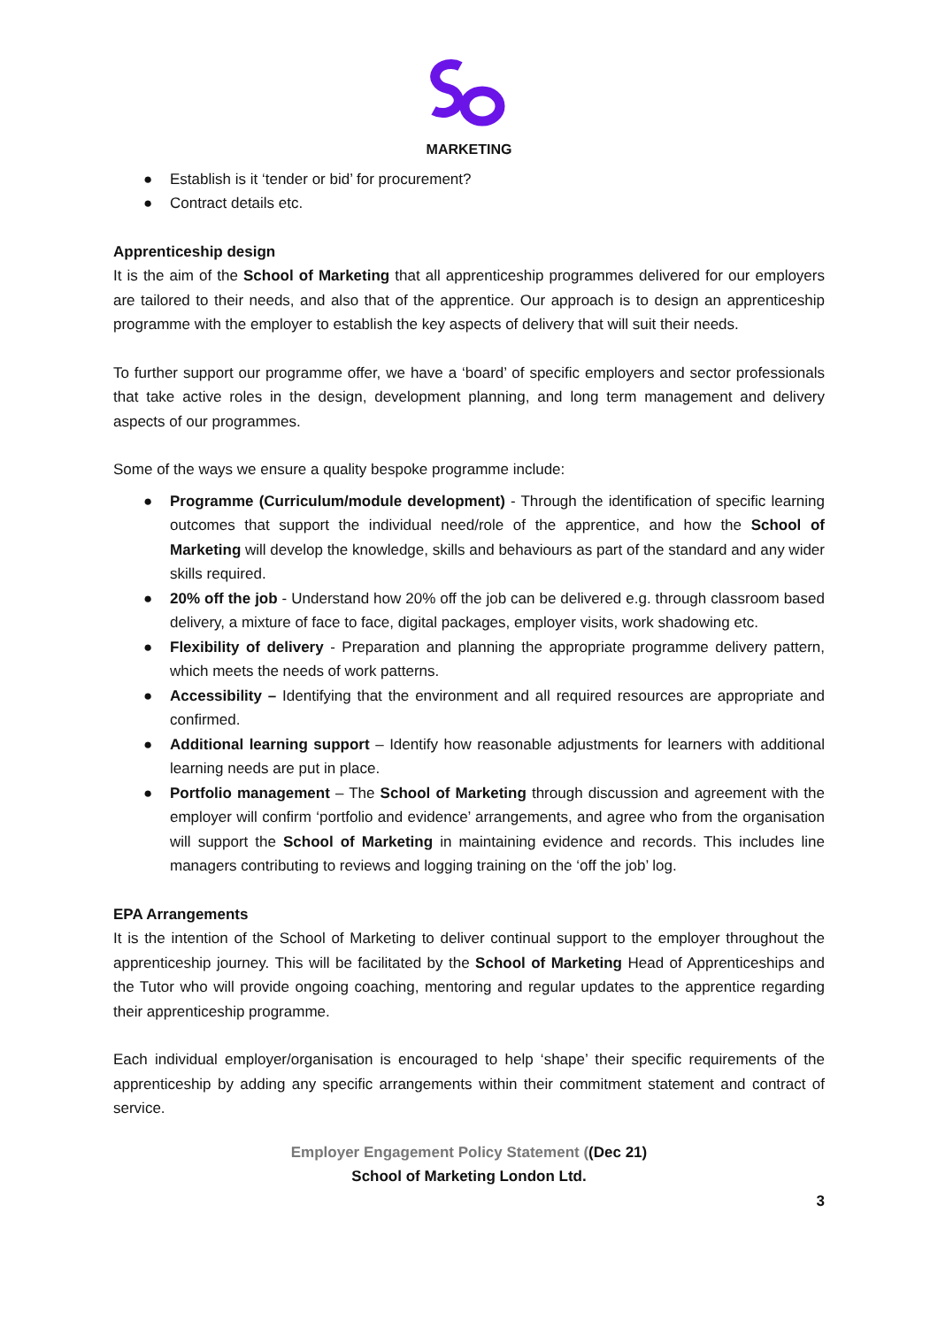MARKETING
● Establish is it ‘tender or bid’ for procurement?
● Contract details etc.
Apprenticeship design
It is the aim of the School of Marketing that all apprenticeship programmes delivered for our employers are tailored to their needs, and also that of the apprentice. Our approach is to design an apprenticeship programme with the employer to establish the key aspects of delivery that will suit their needs.
To further support our programme offer, we have a ‘board’ of specific employers and sector professionals that take active roles in the design, development planning, and long term management and delivery aspects of our programmes.
Some of the ways we ensure a quality bespoke programme include:
● Programme (Curriculum/module development) - Through the identification of specific learning outcomes that support the individual need/role of the apprentice, and how the School of Marketing will develop the knowledge, skills and behaviours as part of the standard and any wider skills required.
● 20% off the job - Understand how 20% off the job can be delivered e.g. through classroom based delivery, a mixture of face to face, digital packages, employer visits, work shadowing etc.
● Flexibility of delivery - Preparation and planning the appropriate programme delivery pattern, which meets the needs of work patterns.
● Accessibility – Identifying that the environment and all required resources are appropriate and confirmed.
● Additional learning support – Identify how reasonable adjustments for learners with additional learning needs are put in place.
● Portfolio management – The School of Marketing through discussion and agreement with the employer will confirm ‘portfolio and evidence’ arrangements, and agree who from the organisation will support the School of Marketing in maintaining evidence and records. This includes line managers contributing to reviews and logging training on the ‘off the job’ log.
EPA Arrangements
It is the intention of the School of Marketing to deliver continual support to the employer throughout the apprenticeship journey. This will be facilitated by the School of Marketing Head of Apprenticeships and the Tutor who will provide ongoing coaching, mentoring and regular updates to the apprentice regarding their apprenticeship programme.
Each individual employer/organisation is encouraged to help ‘shape’ their specific requirements of the apprenticeship by adding any specific arrangements within their commitment statement and contract of service.
Employer Engagement Policy Statement ((Dec 21)
School of Marketing London Ltd.
3